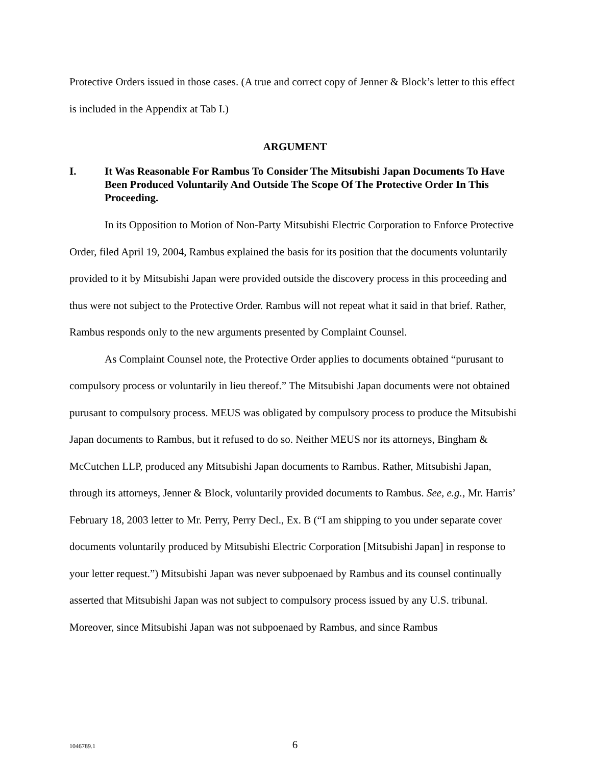Protective Orders issued in those cases. (A true and correct copy of Jenner & Block’s letter to this effect is included in the Appendix at Tab I.)
ARGUMENT
I. It Was Reasonable For Rambus To Consider The Mitsubishi Japan Documents To Have Been Produced Voluntarily And Outside The Scope Of The Protective Order In This Proceeding.
In its Opposition to Motion of Non-Party Mitsubishi Electric Corporation to Enforce Protective Order, filed April 19, 2004, Rambus explained the basis for its position that the documents voluntarily provided to it by Mitsubishi Japan were provided outside the discovery process in this proceeding and thus were not subject to the Protective Order. Rambus will not repeat what it said in that brief. Rather, Rambus responds only to the new arguments presented by Complaint Counsel.
As Complaint Counsel note, the Protective Order applies to documents obtained “purusant to compulsory process or voluntarily in lieu thereof.” The Mitsubishi Japan documents were not obtained purusant to compulsory process. MEUS was obligated by compulsory process to produce the Mitsubishi Japan documents to Rambus, but it refused to do so. Neither MEUS nor its attorneys, Bingham & McCutchen LLP, produced any Mitsubishi Japan documents to Rambus. Rather, Mitsubishi Japan, through its attorneys, Jenner & Block, voluntarily provided documents to Rambus. See, e.g., Mr. Harris’ February 18, 2003 letter to Mr. Perry, Perry Decl., Ex. B (“I am shipping to you under separate cover documents voluntarily produced by Mitsubishi Electric Corporation [Mitsubishi Japan] in response to your letter request.”) Mitsubishi Japan was never subpoenaed by Rambus and its counsel continually asserted that Mitsubishi Japan was not subject to compulsory process issued by any U.S. tribunal. Moreover, since Mitsubishi Japan was not subpoenaed by Rambus, and since Rambus
1046789.1 6